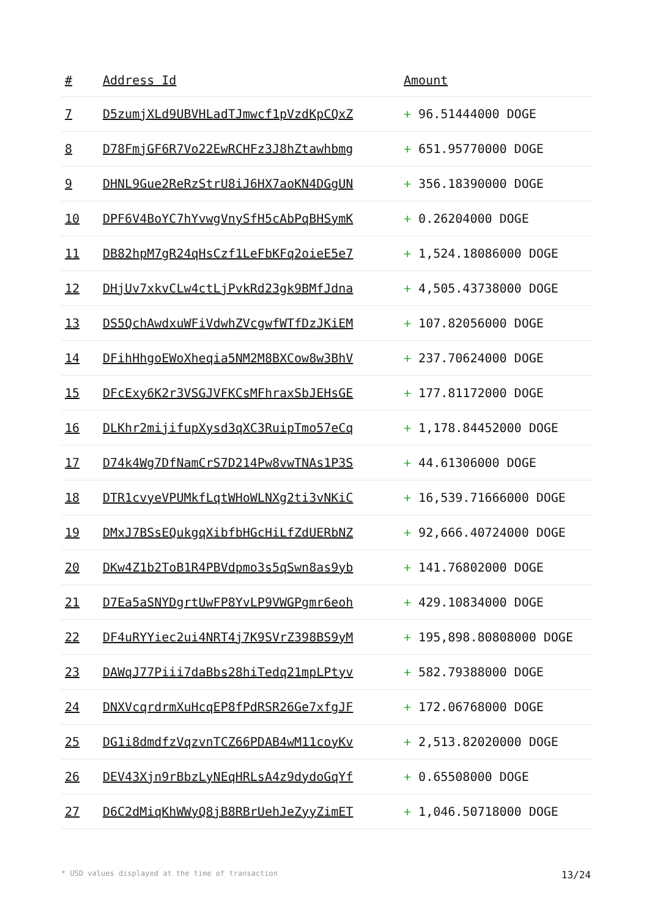| # | Address Id | Amount |
| --- | --- | --- |
| 7 | D5zumjXLd9UBVHLadTJmwcf1pVzdKpCQxZ | + 96.51444000 DOGE |
| 8 | D78FmjGF6R7Vo22EwRCHFz3J8hZtawhbmg | + 651.95770000 DOGE |
| 9 | DHNL9Gue2ReRzStrU8iJ6HX7aoKN4DGgUN | + 356.18390000 DOGE |
| 10 | DPF6V4BoYC7hYvwgVnySfH5cAbPqBHSymK | + 0.26204000 DOGE |
| 11 | DB82hpM7gR24qHsCzf1LeFbKFq2oieE5e7 | + 1,524.18086000 DOGE |
| 12 | DHjUv7xkvCLw4ctLjPvkRd23gk9BMfJdna | + 4,505.43738000 DOGE |
| 13 | DS5QchAwdxuWFiVdwhZVcgwfWTfDzJKiEM | + 107.82056000 DOGE |
| 14 | DFihHhgoEWoXheqia5NM2M8BXCow8w3BhV | + 237.70624000 DOGE |
| 15 | DFcExy6K2r3VSGJVFKCsMFhraxSbJEHsGE | + 177.81172000 DOGE |
| 16 | DLKhr2mijifupXysd3qXC3RuipTmo57eCq | + 1,178.84452000 DOGE |
| 17 | D74k4Wg7DfNamCrS7D214Pw8vwTNAs1P3S | + 44.61306000 DOGE |
| 18 | DTR1cvyeVPUMkfLqtWHoWLNXg2ti3vNKiC | + 16,539.71666000 DOGE |
| 19 | DMxJ7BSsEQukgqXibfbHGcHiLfZdUERbNZ | + 92,666.40724000 DOGE |
| 20 | DKw4Z1b2ToB1R4PBVdpmo3s5qSwn8as9yb | + 141.76802000 DOGE |
| 21 | D7Ea5aSNYDgrtUwFP8YvLP9VWGPgmr6eoh | + 429.10834000 DOGE |
| 22 | DF4uRYYiec2ui4NRT4j7K9SVrZ398BS9yM | + 195,898.80808000 DOGE |
| 23 | DAWqJ77Piii7daBbs28hiTedq21mpLPtyv | + 582.79388000 DOGE |
| 24 | DNXVcqrdrmXuHcqEP8fPdRSR26Ge7xfgJF | + 172.06768000 DOGE |
| 25 | DG1i8dmdfzVqzvnTCZ66PDAB4wM11coyKv | + 2,513.82020000 DOGE |
| 26 | DEV43Xjn9rBbzLyNEqHRLsA4z9dydoGqYf | + 0.65508000 DOGE |
| 27 | D6C2dMiqKhWWyQ8jB8RBrUehJeZyyZimET | + 1,046.50718000 DOGE |
* USD values displayed at the time of transaction 13/24